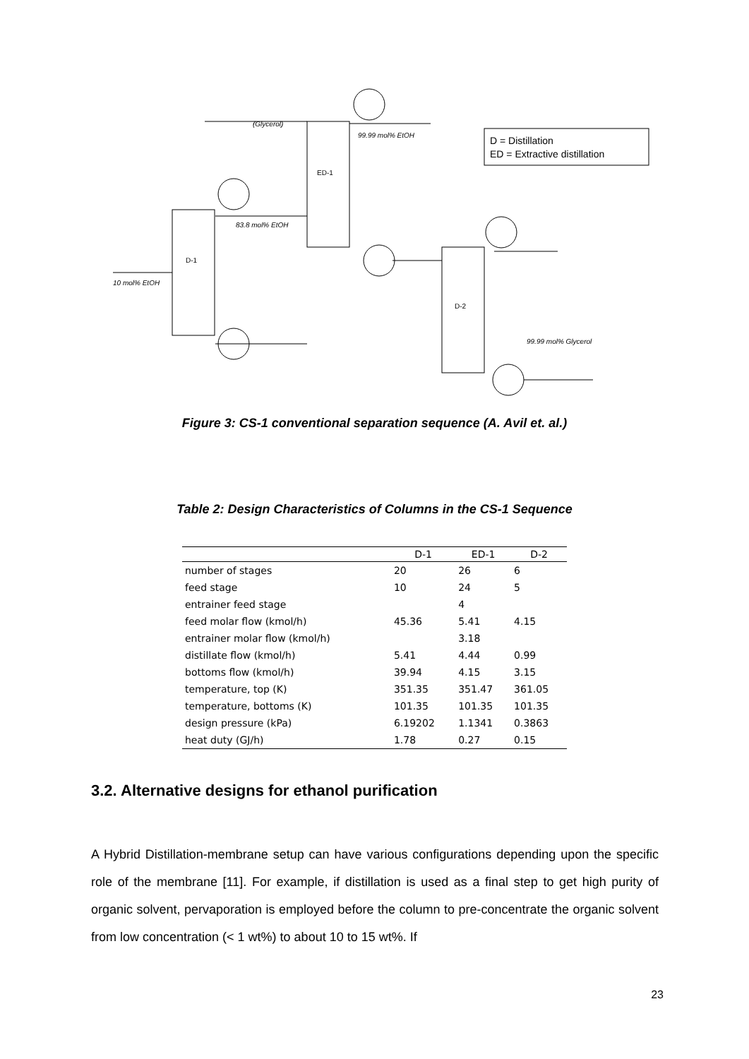10 mol% EtOH
D-1
ED-1
D-2
(Glycerol)
99.99 mol% EtOH
83.8 mol% EtOH
99.99 mol% Glycerol
D = Distillation
ED = Extractive distillation
Figure 3: CS-1 conventional separation sequence (A. Avil et. al.)
Table 2: Design Characteristics of Columns in the CS-1 Sequence
| | D-1 | ED-1 | D-2 |
| --- | --- | --- | --- |
| number of stages | 20 | 26 | 6 |
| feed stage | 10 | 24 | 5 |
| entrainer feed stage | | 4 | |
| feed molar flow (kmol/h) | 45.36 | 5.41 | 4.15 |
| entrainer molar flow (kmol/h) | | 3.18 | |
| distillate flow (kmol/h) | 5.41 | 4.44 | 0.99 |
| bottoms flow (kmol/h) | 39.94 | 4.15 | 3.15 |
| temperature, top (K) | 351.35 | 351.47 | 361.05 |
| temperature, bottoms (K) | 101.35 | 101.35 | 101.35 |
| design pressure (kPa) | 6.19202 | 1.1341 | 0.3863 |
| heat duty (GJ/h) | 1.78 | 0.27 | 0.15 |
3.2. Alternative designs for ethanol purification
A Hybrid Distillation-membrane setup can have various configurations depending upon the specific role of the membrane [11]. For example, if distillation is used as a final step to get high purity of organic solvent, pervaporation is employed before the column to pre-concentrate the organic solvent from low concentration (< 1 wt%) to about 10 to 15 wt%. If
23